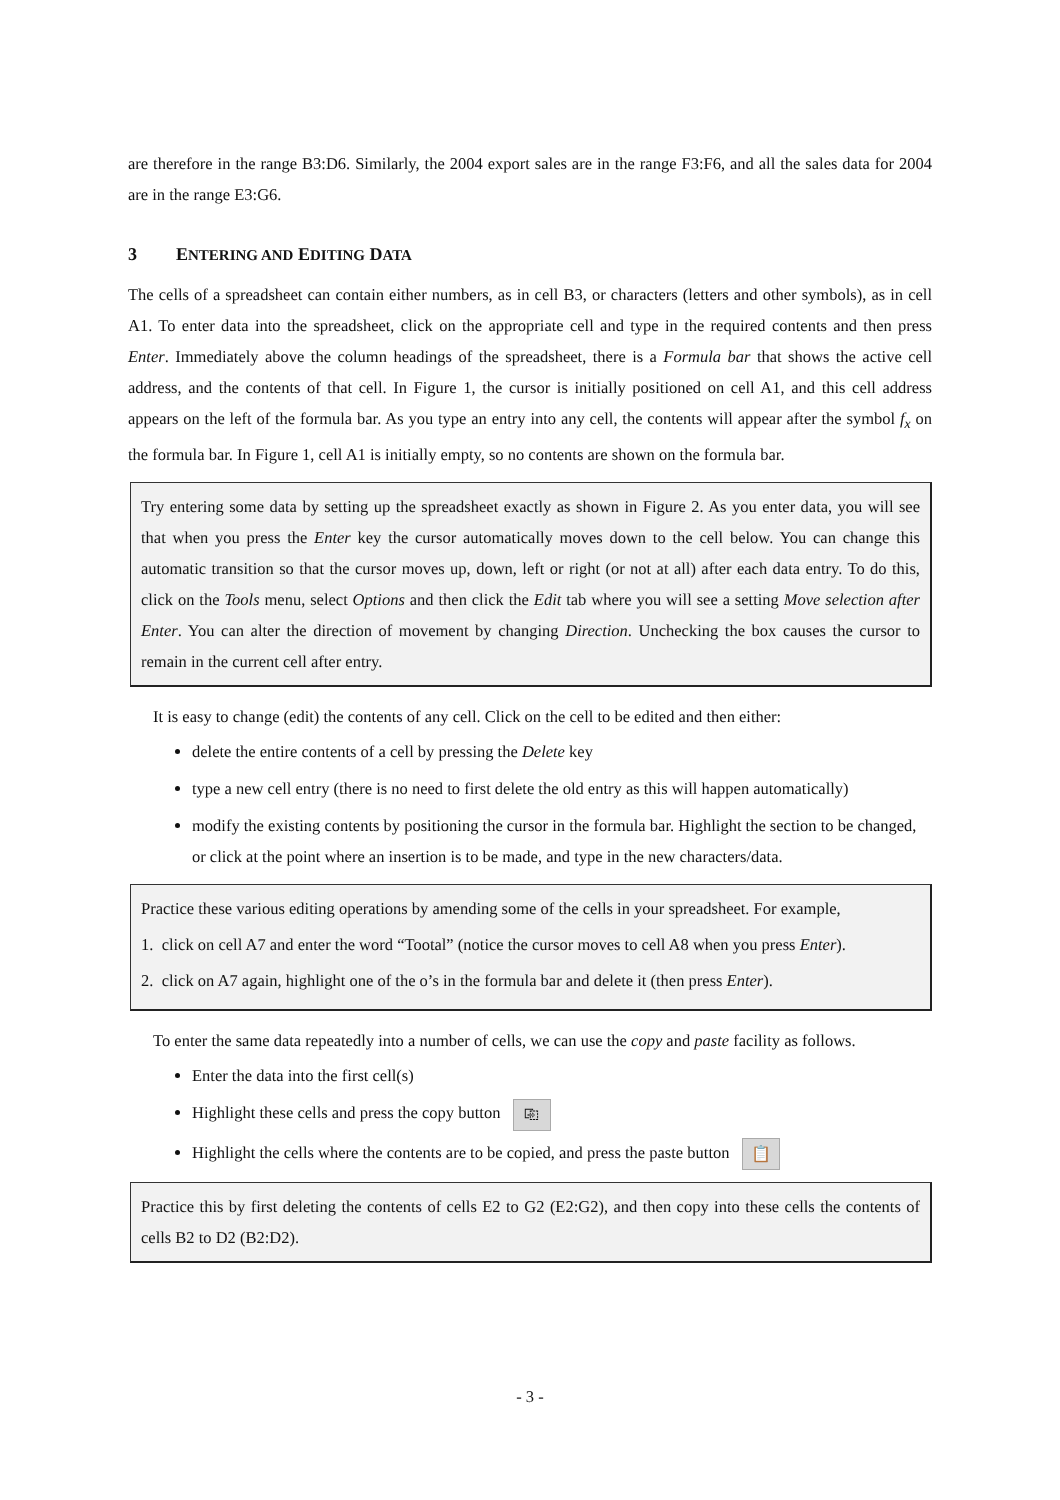are therefore in the range B3:D6. Similarly, the 2004 export sales are in the range F3:F6, and all the sales data for 2004 are in the range E3:G6.
3 ENTERING AND EDITING DATA
The cells of a spreadsheet can contain either numbers, as in cell B3, or characters (letters and other symbols), as in cell A1. To enter data into the spreadsheet, click on the appropriate cell and type in the required contents and then press Enter. Immediately above the column headings of the spreadsheet, there is a Formula bar that shows the active cell address, and the contents of that cell. In Figure 1, the cursor is initially positioned on cell A1, and this cell address appears on the left of the formula bar. As you type an entry into any cell, the contents will appear after the symbol f<sub>x</sub> on the formula bar. In Figure 1, cell A1 is initially empty, so no contents are shown on the formula bar.
Try entering some data by setting up the spreadsheet exactly as shown in Figure 2. As you enter data, you will see that when you press the Enter key the cursor automatically moves down to the cell below. You can change this automatic transition so that the cursor moves up, down, left or right (or not at all) after each data entry. To do this, click on the Tools menu, select Options and then click the Edit tab where you will see a setting Move selection after Enter. You can alter the direction of movement by changing Direction. Unchecking the box causes the cursor to remain in the current cell after entry.
It is easy to change (edit) the contents of any cell. Click on the cell to be edited and then either:
delete the entire contents of a cell by pressing the Delete key
type a new cell entry (there is no need to first delete the old entry as this will happen automatically)
modify the existing contents by positioning the cursor in the formula bar. Highlight the section to be changed, or click at the point where an insertion is to be made, and type in the new characters/data.
Practice these various editing operations by amending some of the cells in your spreadsheet. For example,
1. click on cell A7 and enter the word “Tootal” (notice the cursor moves to cell A8 when you press Enter).
2. click on A7 again, highlight one of the o’s in the formula bar and delete it (then press Enter).
To enter the same data repeatedly into a number of cells, we can use the copy and paste facility as follows.
Enter the data into the first cell(s)
Highlight these cells and press the copy button ⎘
Highlight the cells where the contents are to be copied, and press the paste button 📋
Practice this by first deleting the contents of cells E2 to G2 (E2:G2), and then copy into these cells the contents of cells B2 to D2 (B2:D2).
- 3 -